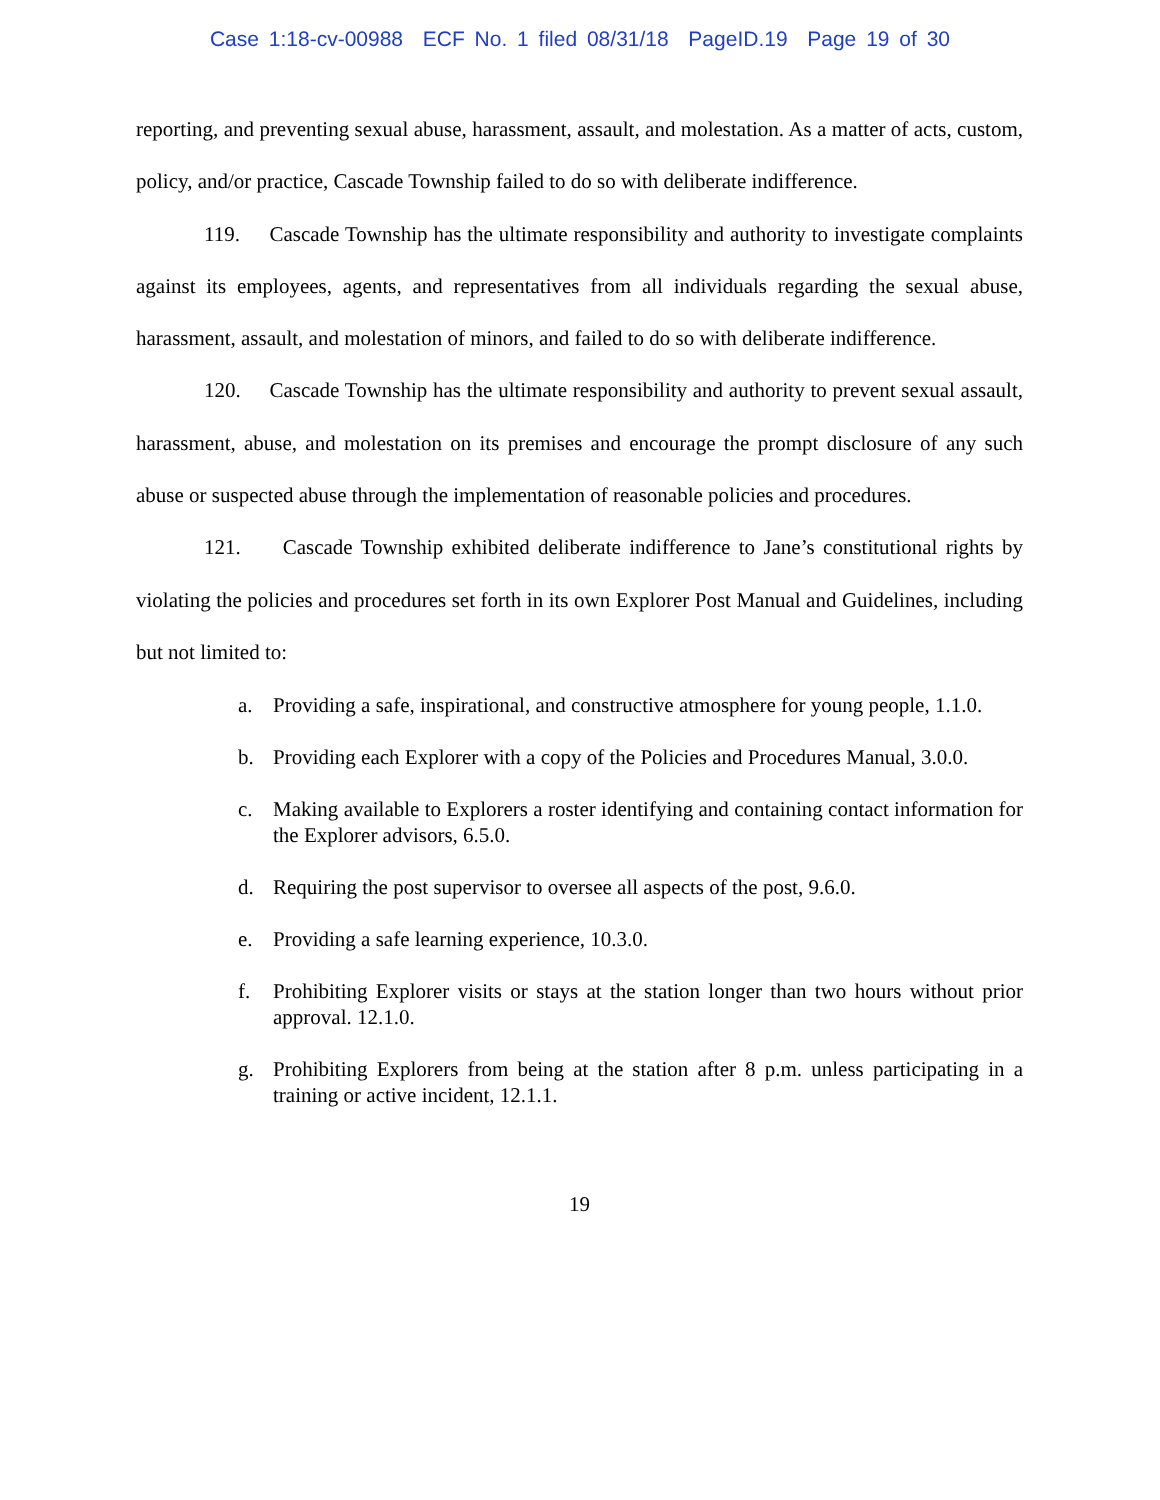Case 1:18-cv-00988 ECF No. 1 filed 08/31/18 PageID.19 Page 19 of 30
reporting, and preventing sexual abuse, harassment, assault, and molestation. As a matter of acts, custom, policy, and/or practice, Cascade Township failed to do so with deliberate indifference.
119. Cascade Township has the ultimate responsibility and authority to investigate complaints against its employees, agents, and representatives from all individuals regarding the sexual abuse, harassment, assault, and molestation of minors, and failed to do so with deliberate indifference.
120. Cascade Township has the ultimate responsibility and authority to prevent sexual assault, harassment, abuse, and molestation on its premises and encourage the prompt disclosure of any such abuse or suspected abuse through the implementation of reasonable policies and procedures.
121. Cascade Township exhibited deliberate indifference to Jane’s constitutional rights by violating the policies and procedures set forth in its own Explorer Post Manual and Guidelines, including but not limited to:
a. Providing a safe, inspirational, and constructive atmosphere for young people, 1.1.0.
b. Providing each Explorer with a copy of the Policies and Procedures Manual, 3.0.0.
c. Making available to Explorers a roster identifying and containing contact information for the Explorer advisors, 6.5.0.
d. Requiring the post supervisor to oversee all aspects of the post, 9.6.0.
e. Providing a safe learning experience, 10.3.0.
f. Prohibiting Explorer visits or stays at the station longer than two hours without prior approval. 12.1.0.
g. Prohibiting Explorers from being at the station after 8 p.m. unless participating in a training or active incident, 12.1.1.
19